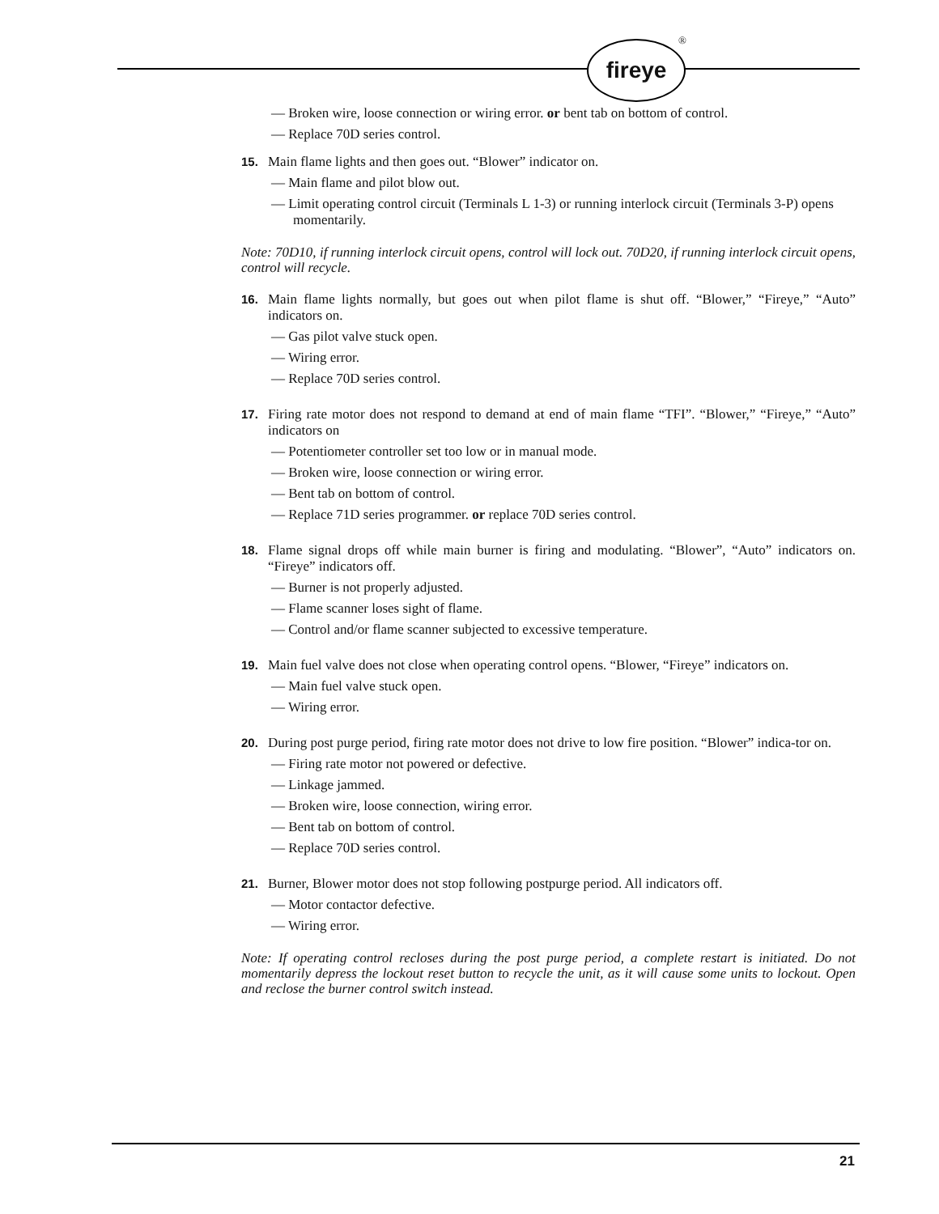fireye ®
— Broken wire, loose connection or wiring error. or bent tab on bottom of control.
— Replace 70D series control.
15. Main flame lights and then goes out. “Blower” indicator on.
— Main flame and pilot blow out.
— Limit operating control circuit (Terminals L 1-3) or running interlock circuit (Terminals 3-P) opens momentarily.
Note: 70D10, if running interlock circuit opens, control will lock out. 70D20, if running interlock circuit opens, control will recycle.
16. Main flame lights normally, but goes out when pilot flame is shut off. “Blower,” “Fireye,” “Auto” indicators on.
— Gas pilot valve stuck open.
— Wiring error.
— Replace 70D series control.
17. Firing rate motor does not respond to demand at end of main flame “TFI”. “Blower,” “Fireye,” “Auto” indicators on
— Potentiometer controller set too low or in manual mode.
— Broken wire, loose connection or wiring error.
— Bent tab on bottom of control.
— Replace 71D series programmer. or replace 70D series control.
18. Flame signal drops off while main burner is firing and modulating. “Blower”, “Auto” indicators on. “Fireye” indicators off.
— Burner is not properly adjusted.
— Flame scanner loses sight of flame.
— Control and/or flame scanner subjected to excessive temperature.
19. Main fuel valve does not close when operating control opens. “Blower, “Fireye” indicators on.
— Main fuel valve stuck open.
— Wiring error.
20. During post purge period, firing rate motor does not drive to low fire position. “Blower” indica-tor on.
— Firing rate motor not powered or defective.
— Linkage jammed.
— Broken wire, loose connection, wiring error.
— Bent tab on bottom of control.
— Replace 70D series control.
21. Burner, Blower motor does not stop following postpurge period. All indicators off.
— Motor contactor defective.
— Wiring error.
Note: If operating control recloses during the post purge period, a complete restart is initiated. Do not momentarily depress the lockout reset button to recycle the unit, as it will cause some units to lockout. Open and reclose the burner control switch instead.
21